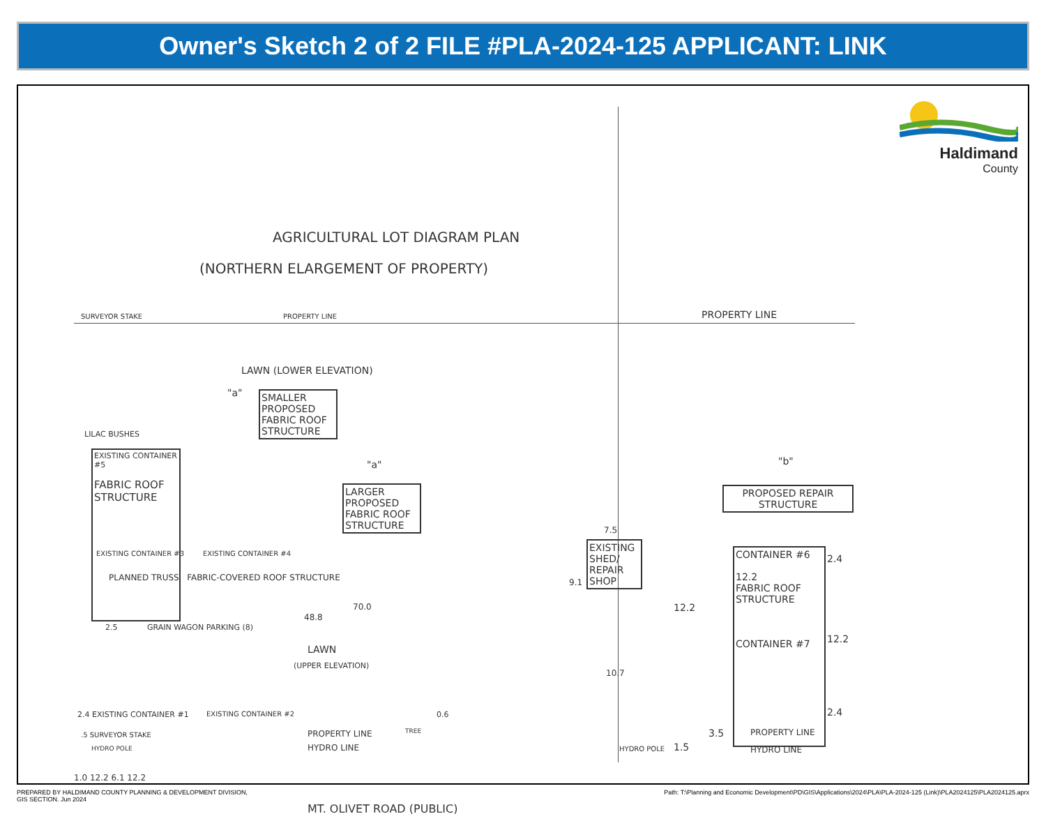Owner's Sketch 2 of 2 FILE #PLA-2024-125 APPLICANT: LINK
Haldimand
County
AGRICULTURAL LOT DIAGRAM PLAN
(NORTHERN ELARGEMENT OF PROPERTY)
SURVEYOR STAKE PROPERTY LINE PROPERTY LINE
LAWN (LOWER ELEVATION)
"a"
SMALLER PROPOSED FABRIC ROOF STRUCTURE
LILAC BUSHES
EXISTING CONTAINER #5
FABRIC ROOF STRUCTURE
"a"
LARGER PROPOSED FABRIC ROOF STRUCTURE
EXISTING CONTAINER #3 EXISTING CONTAINER #4
PLANNED TRUSS FABRIC-COVERED ROOF STRUCTURE
70.0
48.8
2.5 GRAIN WAGON PARKING (8)
LAWN
(UPPER ELEVATION)
2.4 EXISTING CONTAINER #1 EXISTING CONTAINER #2 0.6
.5 SURVEYOR STAKE
HYDRO POLE
PROPERTY LINE TREE
HYDRO LINE
1.0 12.2 6.1 12.2
MT. OLIVET ROAD (PUBLIC)
7.5
EXISTING SHED/ REPAIR SHOP
9.1
12.2
10.7
HYDRO POLE 1.5
"b"
PROPOSED REPAIR STRUCTURE
CONTAINER #6
12.2
FABRIC ROOF STRUCTURE
CONTAINER #7
2.4
12.2
2.4
3.5 PROPERTY LINE
HYDRO LINE
PREPARED BY HALDIMAND COUNTY PLANNING & DEVELOPMENT DIVISION,
GIS SECTION. Jun 2024
Path: T:\Planning and Economic Development\PD\GIS\Applications\2024\PLA\PLA-2024-125 (Link)\PLA2024125\PLA2024125.aprx